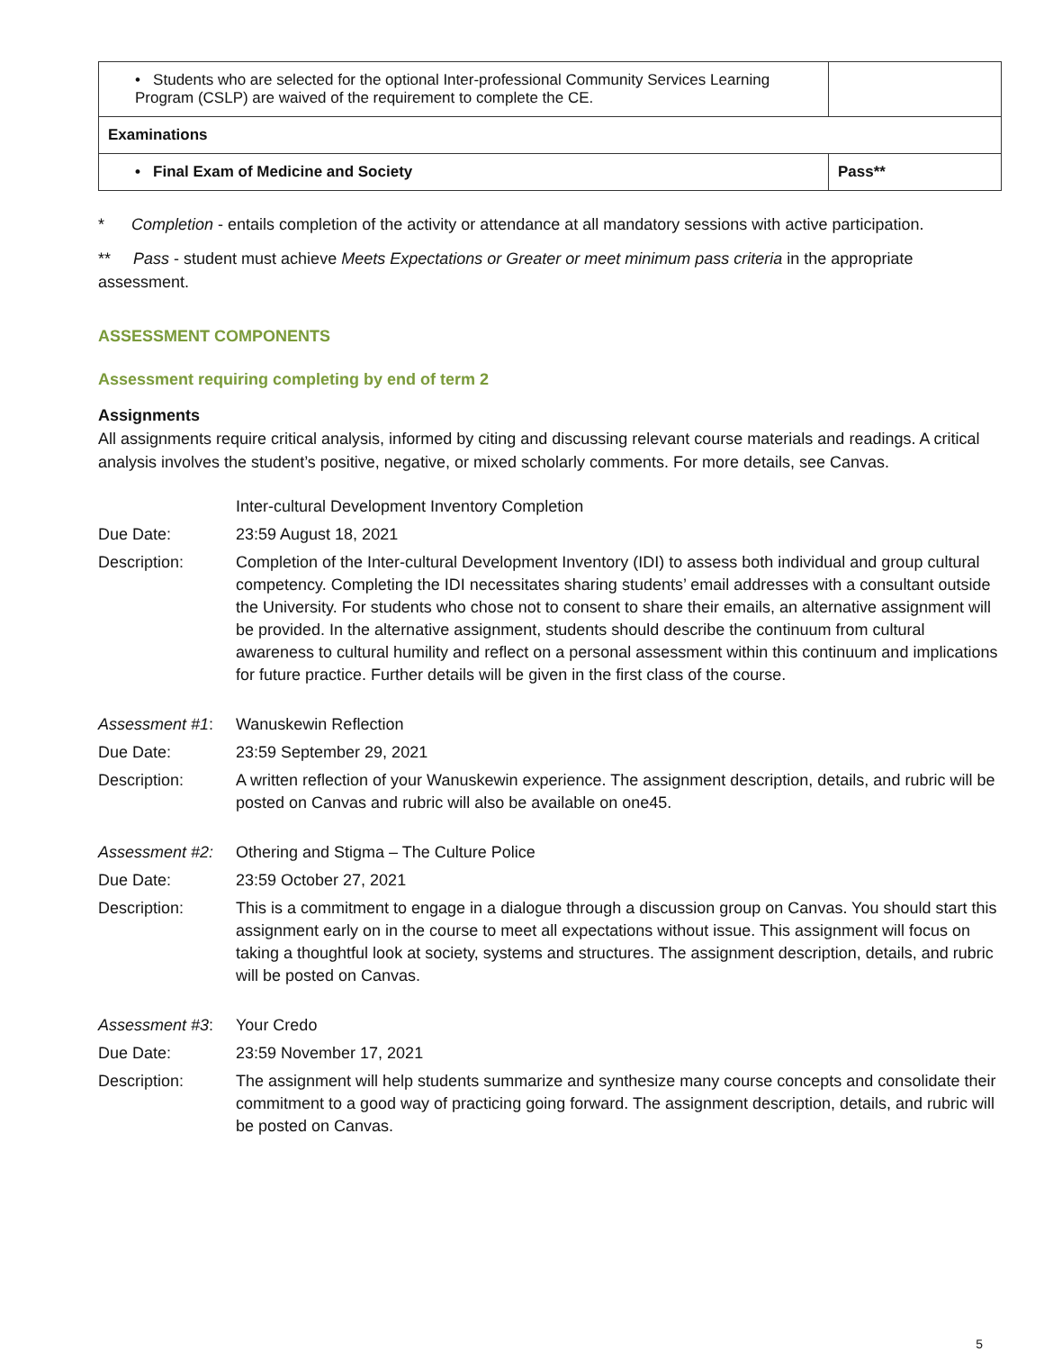| • Students who are selected for the optional Inter-professional Community Services Learning Program (CSLP) are waived of the requirement to complete the CE. | |
| Examinations | |
| • Final Exam of Medicine and Society | Pass** |
* Completion - entails completion of the activity or attendance at all mandatory sessions with active participation.
** Pass - student must achieve Meets Expectations or Greater or meet minimum pass criteria in the appropriate assessment.
ASSESSMENT COMPONENTS
Assessment requiring completing by end of term 2
Assignments
All assignments require critical analysis, informed by citing and discussing relevant course materials and readings. A critical analysis involves the student’s positive, negative, or mixed scholarly comments. For more details, see Canvas.
Inter-cultural Development Inventory Completion
Due Date: 23:59 August 18, 2021
Description: Completion of the Inter-cultural Development Inventory (IDI) to assess both individual and group cultural competency. Completing the IDI necessitates sharing students’ email addresses with a consultant outside the University. For students who chose not to consent to share their emails, an alternative assignment will be provided. In the alternative assignment, students should describe the continuum from cultural awareness to cultural humility and reflect on a personal assessment within this continuum and implications for future practice. Further details will be given in the first class of the course.
Assessment #1: Wanuskewin Reflection
Due Date: 23:59 September 29, 2021
Description: A written reflection of your Wanuskewin experience. The assignment description, details, and rubric will be posted on Canvas and rubric will also be available on one45.
Assessment #2: Othering and Stigma – The Culture Police
Due Date: 23:59 October 27, 2021
Description: This is a commitment to engage in a dialogue through a discussion group on Canvas. You should start this assignment early on in the course to meet all expectations without issue. This assignment will focus on taking a thoughtful look at society, systems and structures. The assignment description, details, and rubric will be posted on Canvas.
Assessment #3: Your Credo
Due Date: 23:59 November 17, 2021
Description: The assignment will help students summarize and synthesize many course concepts and consolidate their commitment to a good way of practicing going forward. The assignment description, details, and rubric will be posted on Canvas.
5